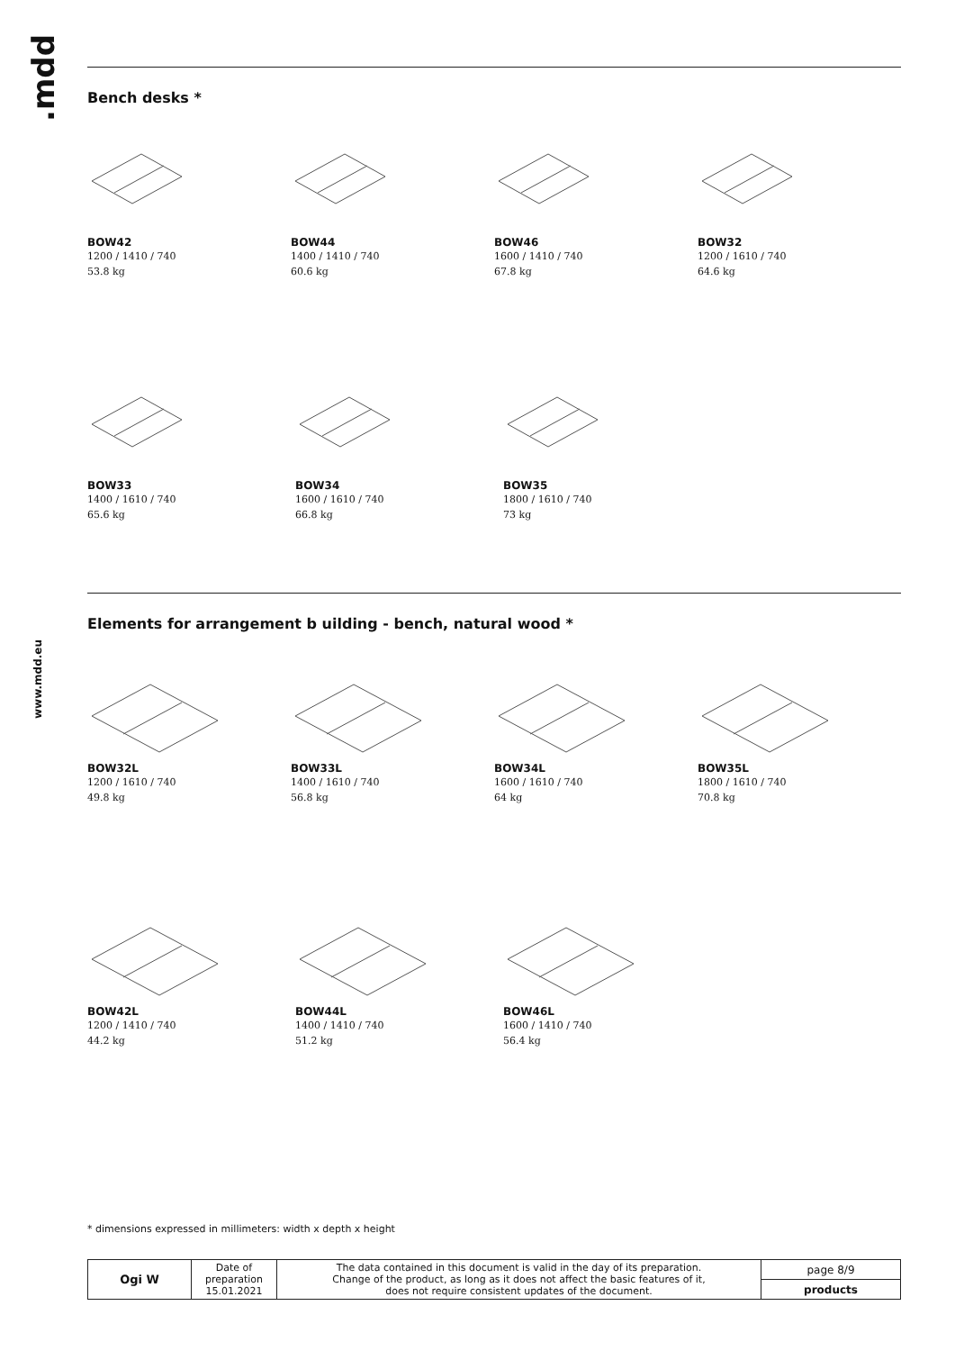.mdd
www.mdd.eu
Bench desks *
BOW42
1200 / 1410 / 740
53.8 kg
BOW44
1400 / 1410 / 740
60.6 kg
BOW46
1600 / 1410 / 740
67.8 kg
BOW32
1200 / 1610 / 740
64.6 kg
BOW33
1400 / 1610 / 740
65.6 kg
BOW34
1600 / 1610 / 740
66.8 kg
BOW35
1800 / 1610 / 740
73 kg
Elements for arrangement b uilding - bench, natural wood *
BOW32L
1200 / 1610 / 740
49.8 kg
BOW33L
1400 / 1610 / 740
56.8 kg
BOW34L
1600 / 1610 / 740
64 kg
BOW35L
1800 / 1610 / 740
70.8 kg
BOW42L
1200 / 1410 / 740
44.2 kg
BOW44L
1400 / 1410 / 740
51.2 kg
BOW46L
1600 / 1410 / 740
56.4 kg
* dimensions expressed in millimeters: width x depth x height
| Ogi W | Date of preparation 15.01.2021 | The data contained in this document is valid in the day of its preparation. Change of the product, as long as it does not affect the basic features of it, does not require consistent updates of the document. | page 8/9 |
| | | | products |